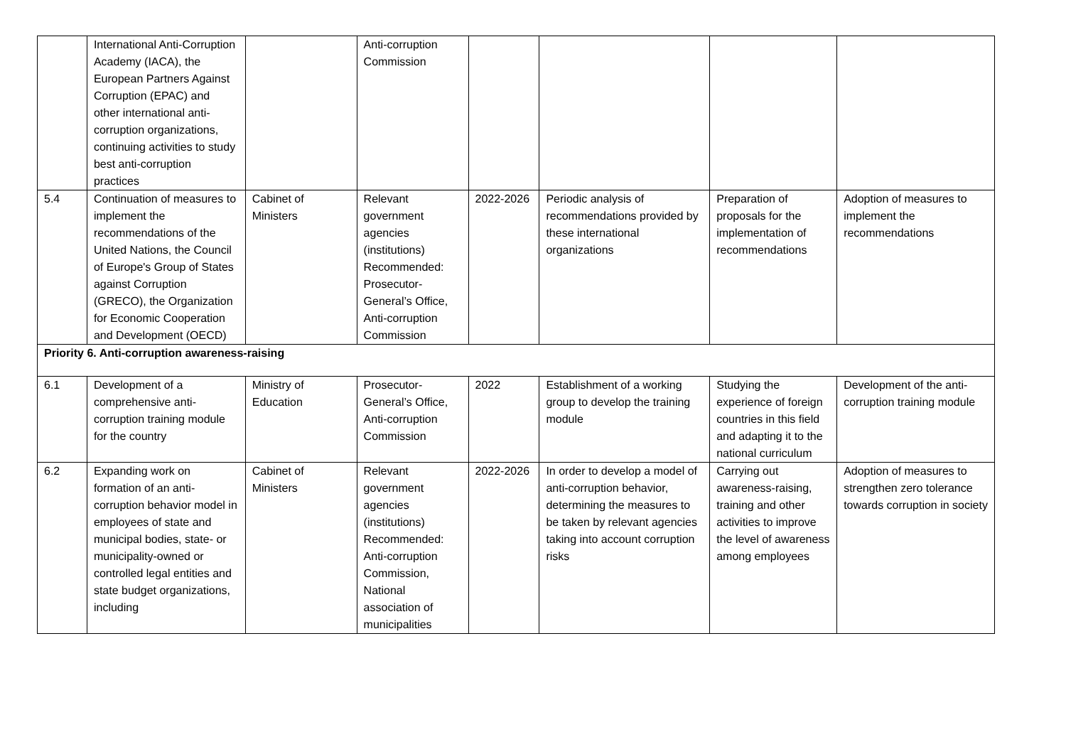| | International Anti-Corruption Academy (IACA), the European Partners Against Corruption (EPAC) and other international anti-corruption organizations, continuing activities to study best anti-corruption practices | | Anti-corruption Commission | | | | |
| 5.4 | Continuation of measures to implement the recommendations of the United Nations, the Council of Europe's Group of States against Corruption (GRECO), the Organization for Economic Cooperation and Development (OECD) | Cabinet of Ministers | Relevant government agencies (institutions) Recommended: Prosecutor-General’s Office, Anti-corruption Commission | 2022-2026 | Periodic analysis of recommendations provided by these international organizations | Preparation of proposals for the implementation of recommendations | Adoption of measures to implement the recommendations |
| Priority 6. Anti-corruption awareness-raising | | | | | | | |
| 6.1 | Development of a comprehensive anti-corruption training module for the country | Ministry of Education | Prosecutor-General’s Office, Anti-corruption Commission | 2022 | Establishment of a working group to develop the training module | Studying the experience of foreign countries in this field and adapting it to the national curriculum | Development of the anti-corruption training module |
| 6.2 | Expanding work on formation of an anti-corruption behavior model in employees of state and municipal bodies, state- or municipality-owned or controlled legal entities and state budget organizations, including | Cabinet of Ministers | Relevant government agencies (institutions) Recommended: Anti-corruption Commission, National association of municipalities | 2022-2026 | In order to develop a model of anti-corruption behavior, determining the measures to be taken by relevant agencies taking into account corruption risks | Carrying out awareness-raising, training and other activities to improve the level of awareness among employees | Adoption of measures to strengthen zero tolerance towards corruption in society |